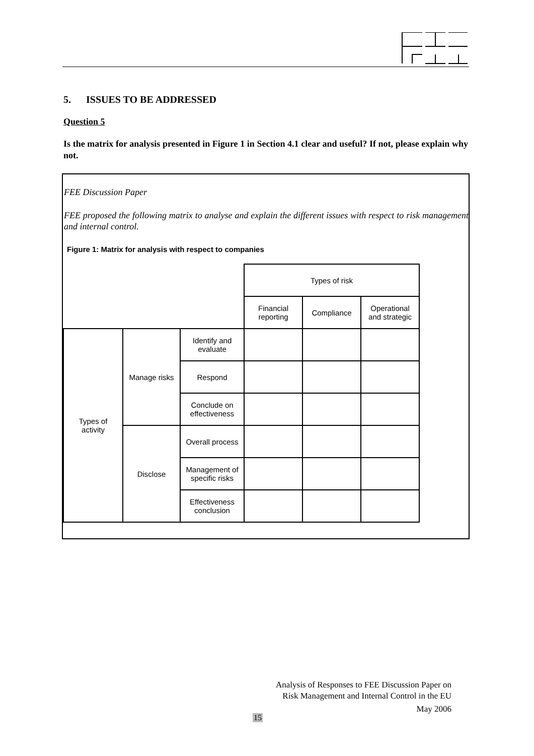5. ISSUES TO BE ADDRESSED
Question 5
Is the matrix for analysis presented in Figure 1 in Section 4.1 clear and useful? If not, please explain why not.
FEE Discussion Paper
FEE proposed the following matrix to analyse and explain the different issues with respect to risk management and internal control.
Figure 1: Matrix for analysis with respect to companies
| | | | Types of risk | | |
| | | | Financial reporting | Compliance | Operational and strategic |
| Types of activity | Manage risks | Identify and evaluate | | | |
| | | Respond | | | |
| | | Conclude on effectiveness | | | |
| | Disclose | Overall process | | | |
| | | Management of specific risks | | | |
| | | Effectiveness conclusion | | | |
Analysis of Responses to FEE Discussion Paper on
Risk Management and Internal Control in the EU
May 2006
15